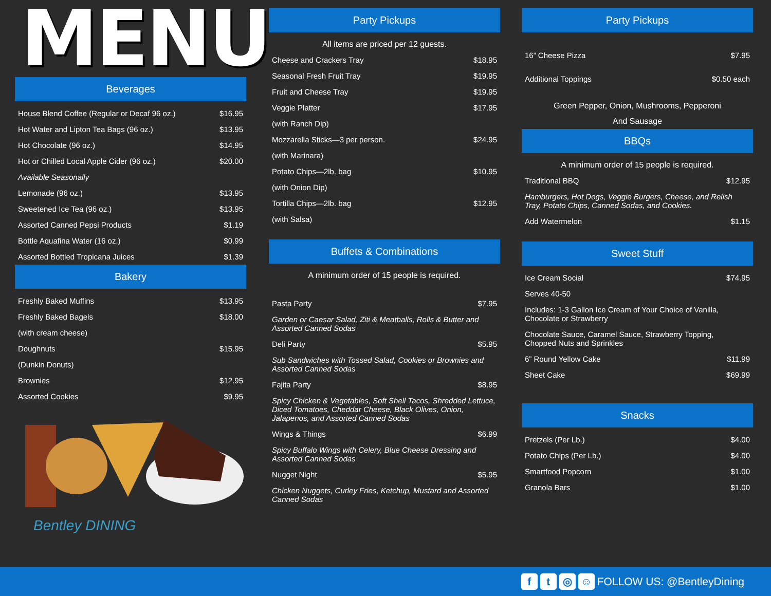MENU
Beverages
| House Blend Coffee (Regular or Decaf 96 oz.) | $16.95 |
| Hot Water and Lipton Tea Bags (96 oz.) | $13.95 |
| Hot Chocolate (96 oz.) | $14.95 |
| Hot or Chilled Local Apple Cider (96 oz.) | $20.00 |
| Available Seasonally | |
| Lemonade (96 oz.) | $13.95 |
| Sweetened Ice Tea (96 oz.) | $13.95 |
| Assorted Canned Pepsi Products | $1.19 |
| Bottle Aquafina Water (16 oz.) | $0.99 |
| Assorted Bottled Tropicana Juices | $1.39 |
Bakery
| Freshly Baked Muffins | $13.95 |
| Freshly Baked Bagels | $18.00 |
| (with cream cheese) | |
| Doughnuts | $15.95 |
| (Dunkin Donuts) | |
| Brownies | $12.95 |
| Assorted Cookies | $9.95 |
Bentley DINING
Party Pickups
All items are priced per 12 guests.
| Cheese and Crackers Tray | $18.95 |
| Seasonal Fresh Fruit Tray | $19.95 |
| Fruit and Cheese Tray | $19.95 |
| Veggie Platter | $17.95 |
| (with Ranch Dip) | |
| Mozzarella Sticks—3 per person. | $24.95 |
| (with Marinara) | |
| Potato Chips—2lb. bag | $10.95 |
| (with Onion Dip) | |
| Tortilla Chips—2lb. bag | $12.95 |
| (with Salsa) | |
Buffets & Combinations
A minimum order of 15 people is required.
| Pasta Party | $7.95 |
| Garden or Caesar Salad, Ziti & Meatballs, Rolls & Butter and Assorted Canned Sodas | |
| Deli Party | $5.95 |
| Sub Sandwiches with Tossed Salad, Cookies or Brownies and Assorted Canned Sodas | |
| Fajita Party | $8.95 |
| Spicy Chicken & Vegetables, Soft Shell Tacos, Shredded Lettuce, Diced Tomatoes, Cheddar Cheese, Black Olives, Onion, Jalapenos, and Assorted Canned Sodas | |
| Wings & Things | $6.99 |
| Spicy Buffalo Wings with Celery, Blue Cheese Dressing and Assorted Canned Sodas | |
| Nugget Night | $5.95 |
| Chicken Nuggets, Curley Fries, Ketchup, Mustard and Assorted Canned Sodas | |
Party Pickups
| 16” Cheese Pizza | $7.95 |
| Additional Toppings | $0.50 each |
Green Pepper, Onion, Mushrooms, Pepperoni
And Sausage
BBQs
A minimum order of 15 people is required.
| Traditional BBQ | $12.95 |
| Hamburgers, Hot Dogs, Veggie Burgers, Cheese, and Relish Tray, Potato Chips, Canned Sodas, and Cookies. | |
| Add Watermelon | $1.15 |
Sweet Stuff
| Ice Cream Social | $74.95 |
| Serves 40-50 | |
| Includes: 1-3 Gallon Ice Cream of Your Choice of Vanilla, Chocolate or Strawberry | |
| Chocolate Sauce, Caramel Sauce, Strawberry Topping, Chopped Nuts and Sprinkles | |
| 6” Round Yellow Cake | $11.99 |
| Sheet Cake | $69.99 |
Snacks
| Pretzels (Per Lb.) | $4.00 |
| Potato Chips (Per Lb.) | $4.00 |
| Smartfood Popcorn | $1.00 |
| Granola Bars | $1.00 |
ft ◎ ☺ FOLLOW US: @BentleyDining